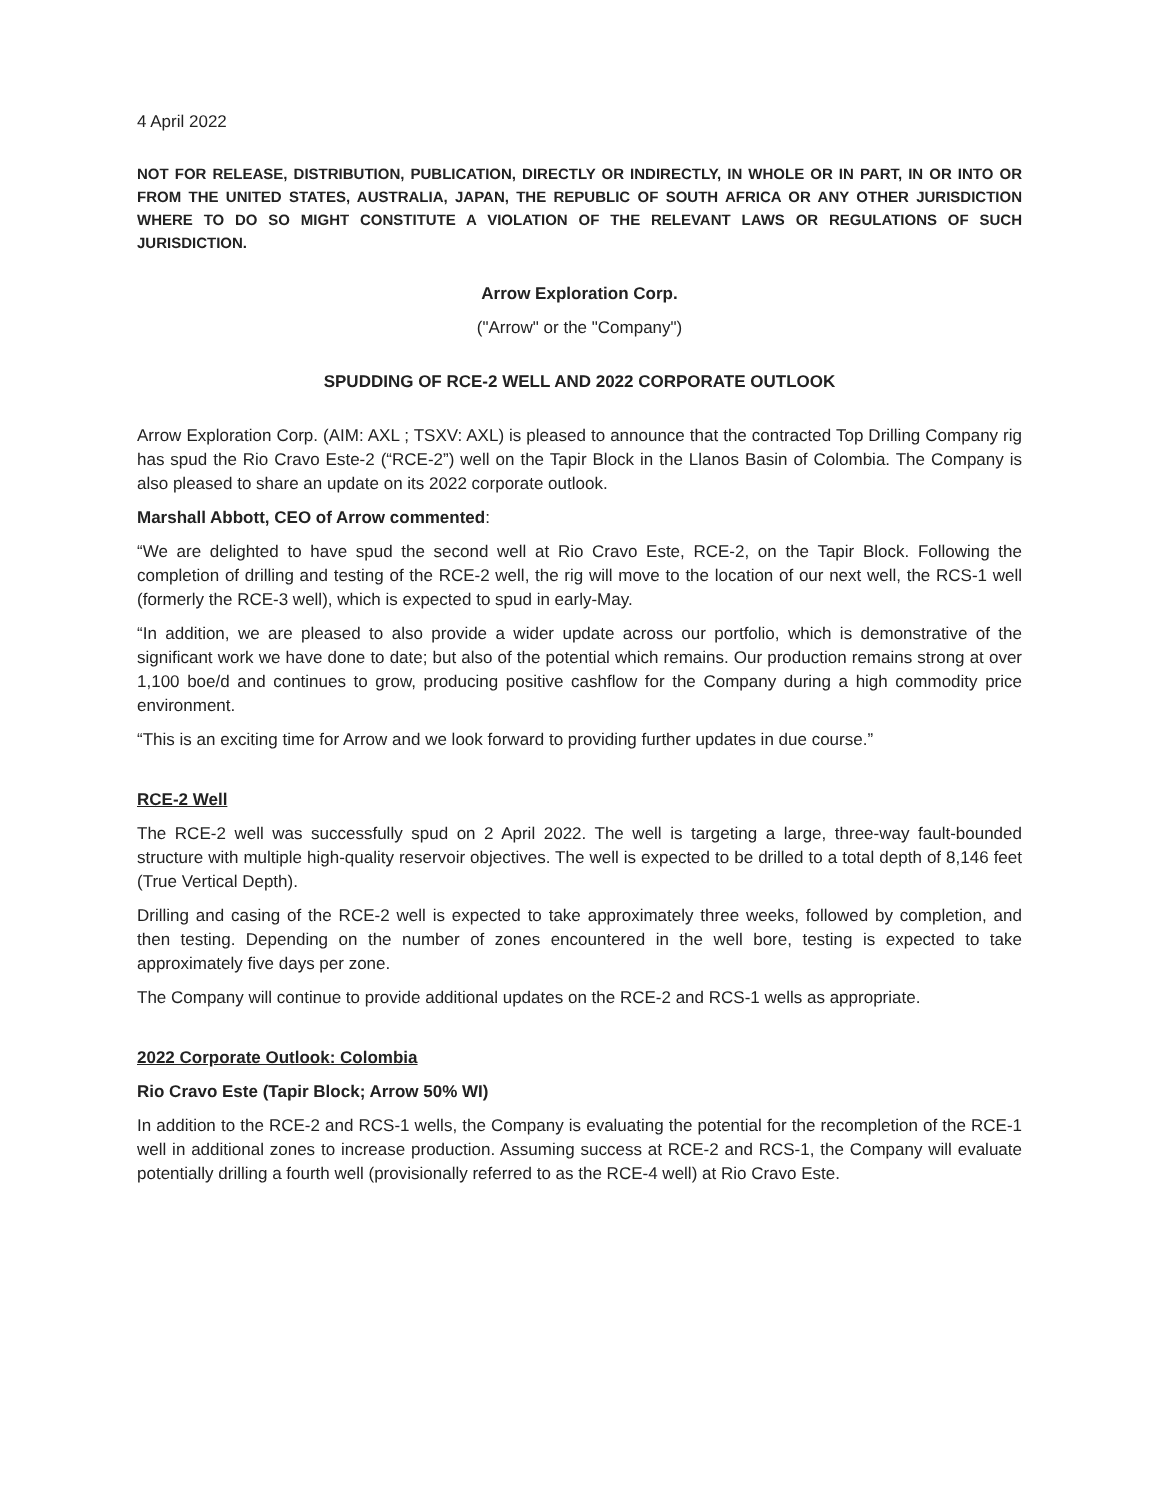4 April 2022
NOT FOR RELEASE, DISTRIBUTION, PUBLICATION, DIRECTLY OR INDIRECTLY, IN WHOLE OR IN PART, IN OR INTO OR FROM THE UNITED STATES, AUSTRALIA, JAPAN, THE REPUBLIC OF SOUTH AFRICA OR ANY OTHER JURISDICTION WHERE TO DO SO MIGHT CONSTITUTE A VIOLATION OF THE RELEVANT LAWS OR REGULATIONS OF SUCH JURISDICTION.
Arrow Exploration Corp.
("Arrow" or the "Company")
SPUDDING OF RCE-2 WELL AND 2022 CORPORATE OUTLOOK
Arrow Exploration Corp. (AIM: AXL ; TSXV: AXL) is pleased to announce that the contracted Top Drilling Company rig has spud the Rio Cravo Este-2 (“RCE-2”) well on the Tapir Block in the Llanos Basin of Colombia. The Company is also pleased to share an update on its 2022 corporate outlook.
Marshall Abbott, CEO of Arrow commented:
“We are delighted to have spud the second well at Rio Cravo Este, RCE-2, on the Tapir Block. Following the completion of drilling and testing of the RCE-2 well, the rig will move to the location of our next well, the RCS-1 well (formerly the RCE-3 well), which is expected to spud in early-May.
“In addition, we are pleased to also provide a wider update across our portfolio, which is demonstrative of the significant work we have done to date; but also of the potential which remains. Our production remains strong at over 1,100 boe/d and continues to grow, producing positive cashflow for the Company during a high commodity price environment.
“This is an exciting time for Arrow and we look forward to providing further updates in due course.”
RCE-2 Well
The RCE-2 well was successfully spud on 2 April 2022. The well is targeting a large, three-way fault-bounded structure with multiple high-quality reservoir objectives. The well is expected to be drilled to a total depth of 8,146 feet (True Vertical Depth).
Drilling and casing of the RCE-2 well is expected to take approximately three weeks, followed by completion, and then testing. Depending on the number of zones encountered in the well bore, testing is expected to take approximately five days per zone.
The Company will continue to provide additional updates on the RCE-2 and RCS-1 wells as appropriate.
2022 Corporate Outlook: Colombia
Rio Cravo Este (Tapir Block; Arrow 50% WI)
In addition to the RCE-2 and RCS-1 wells, the Company is evaluating the potential for the recompletion of the RCE-1 well in additional zones to increase production. Assuming success at RCE-2 and RCS-1, the Company will evaluate potentially drilling a fourth well (provisionally referred to as the RCE-4 well) at Rio Cravo Este.